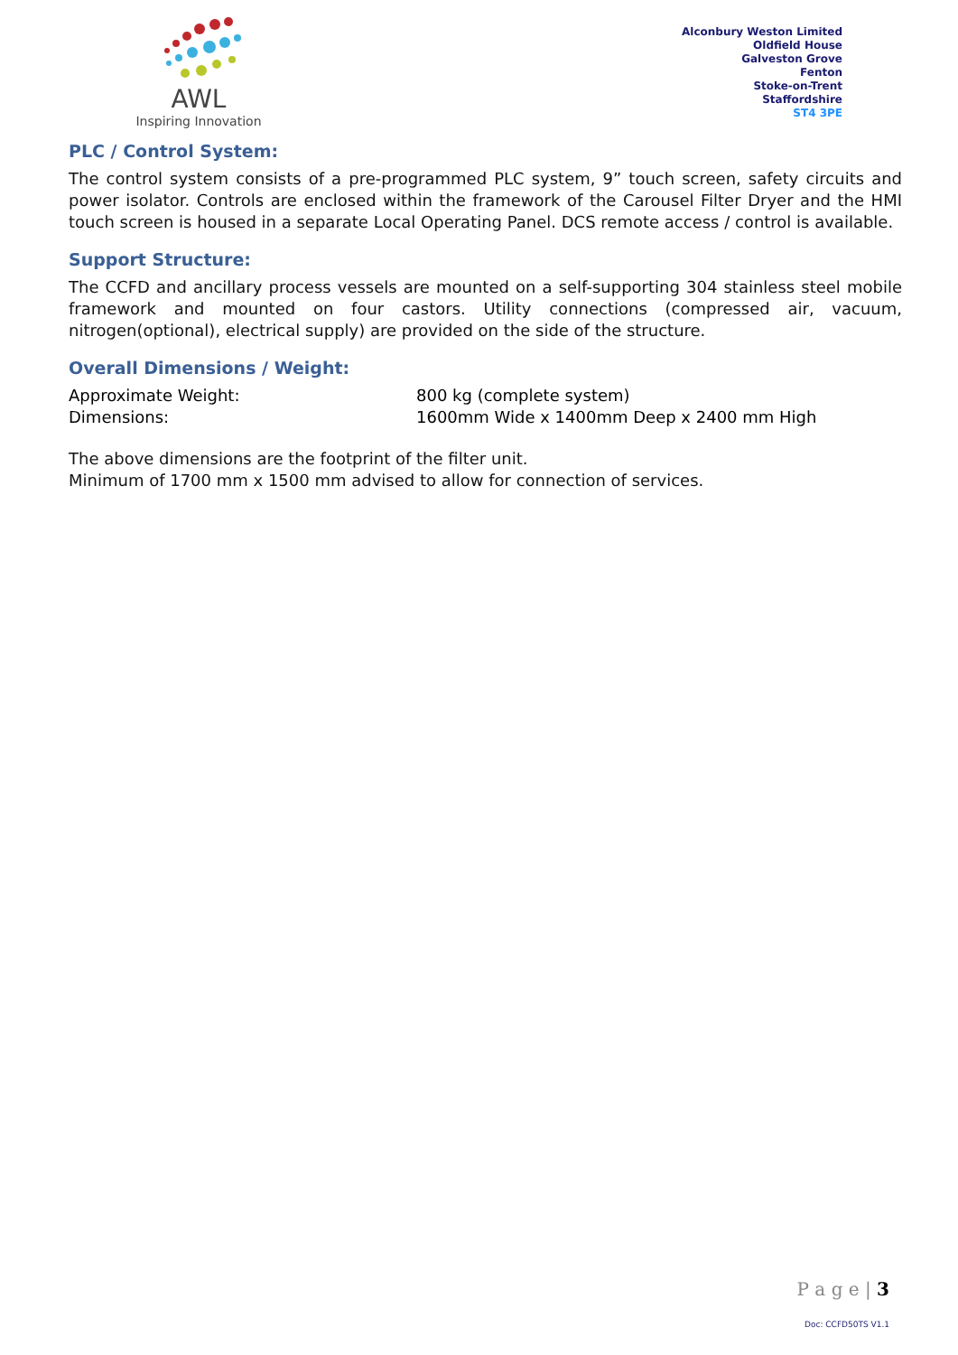AWL
Inspiring Innovation
Alconbury Weston Limited
Oldfield House
Galveston Grove
Fenton
Stoke-on-Trent
Staffordshire
ST4 3PE
PLC / Control System:
The control system consists of a pre-programmed PLC system, 9” touch screen, safety circuits and power isolator. Controls are enclosed within the framework of the Carousel Filter Dryer and the HMI touch screen is housed in a separate Local Operating Panel. DCS remote access / control is available.
Support Structure:
The CCFD and ancillary process vessels are mounted on a self-supporting 304 stainless steel mobile framework and mounted on four castors. Utility connections (compressed air, vacuum, nitrogen(optional), electrical supply) are provided on the side of the structure.
Overall Dimensions / Weight:
| Approximate Weight: | 800 kg (complete system) |
| Dimensions: | 1600mm Wide x 1400mm Deep x 2400 mm High |
The above dimensions are the footprint of the filter unit.
Minimum of 1700 mm x 1500 mm advised to allow for connection of services.
P a g e | 3
Doc: CCFD50TS V1.1